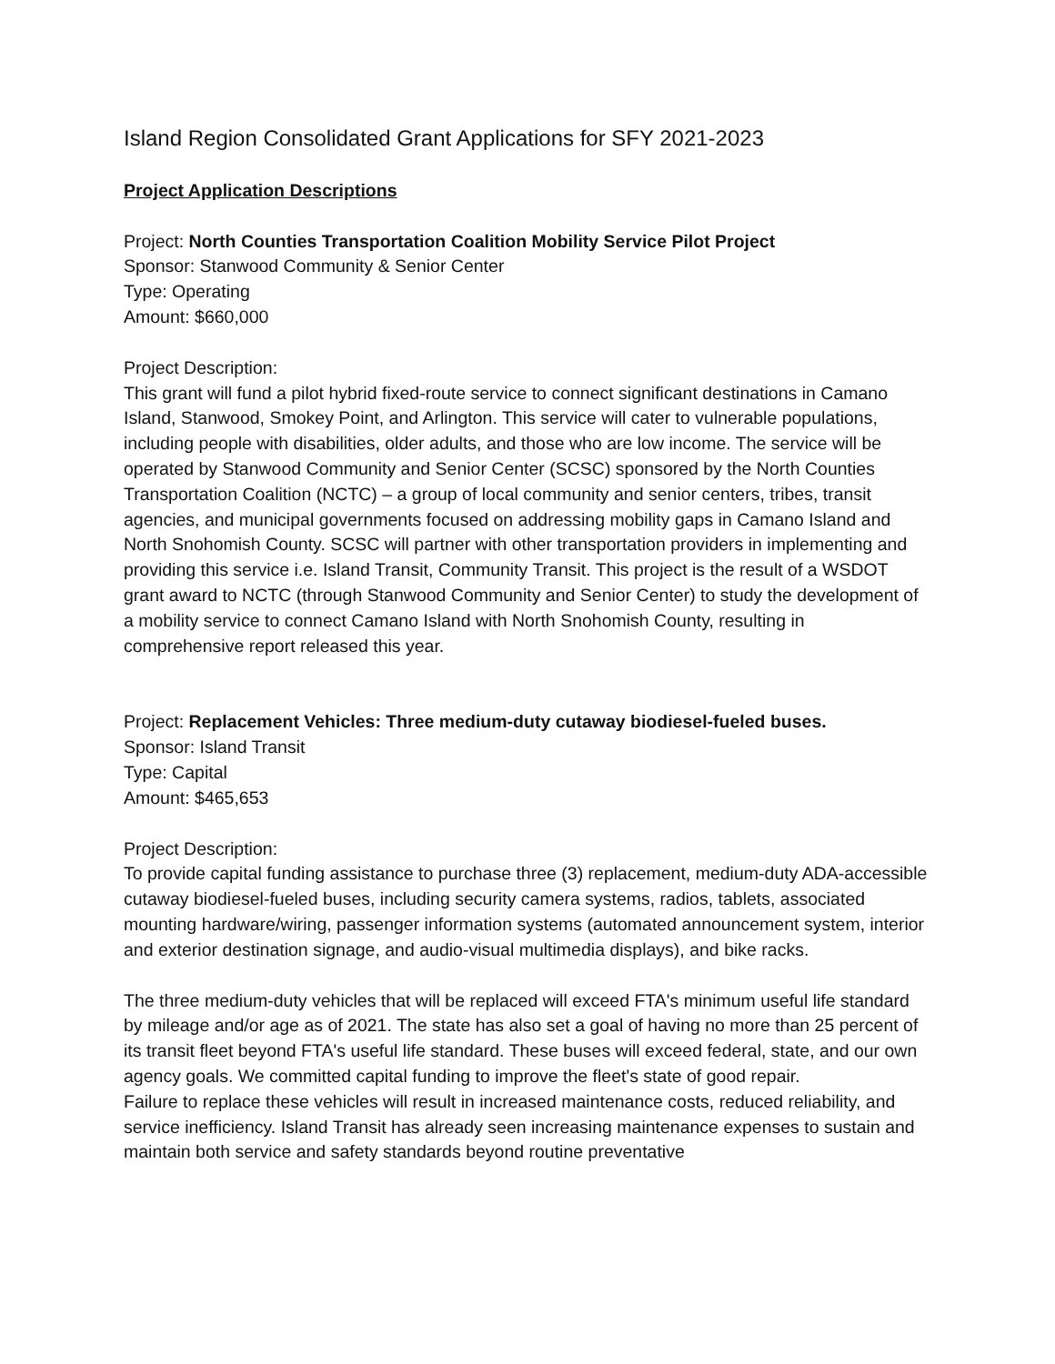Island Region Consolidated Grant Applications for SFY 2021-2023
Project Application Descriptions
Project: North Counties Transportation Coalition Mobility Service Pilot Project
Sponsor: Stanwood Community & Senior Center
Type: Operating
Amount: $660,000
Project Description:
This grant will fund a pilot hybrid fixed-route service to connect significant destinations in Camano Island, Stanwood, Smokey Point, and Arlington. This service will cater to vulnerable populations, including people with disabilities, older adults, and those who are low income. The service will be operated by Stanwood Community and Senior Center (SCSC) sponsored by the North Counties Transportation Coalition (NCTC) – a group of local community and senior centers, tribes, transit agencies, and municipal governments focused on addressing mobility gaps in Camano Island and North Snohomish County. SCSC will partner with other transportation providers in implementing and providing this service i.e. Island Transit, Community Transit. This project is the result of a WSDOT grant award to NCTC (through Stanwood Community and Senior Center) to study the development of a mobility service to connect Camano Island with North Snohomish County, resulting in comprehensive report released this year.
Project: Replacement Vehicles: Three medium-duty cutaway biodiesel-fueled buses.
Sponsor: Island Transit
Type: Capital
Amount: $465,653
Project Description:
To provide capital funding assistance to purchase three (3) replacement, medium-duty ADA-accessible cutaway biodiesel-fueled buses, including security camera systems, radios, tablets, associated mounting hardware/wiring, passenger information systems (automated announcement system, interior and exterior destination signage, and audio-visual multimedia displays), and bike racks.
The three medium-duty vehicles that will be replaced will exceed FTA's minimum useful life standard by mileage and/or age as of 2021. The state has also set a goal of having no more than 25 percent of its transit fleet beyond FTA's useful life standard. These buses will exceed federal, state, and our own agency goals. We committed capital funding to improve the fleet's state of good repair.
Failure to replace these vehicles will result in increased maintenance costs, reduced reliability, and service inefficiency. Island Transit has already seen increasing maintenance expenses to sustain and maintain both service and safety standards beyond routine preventative